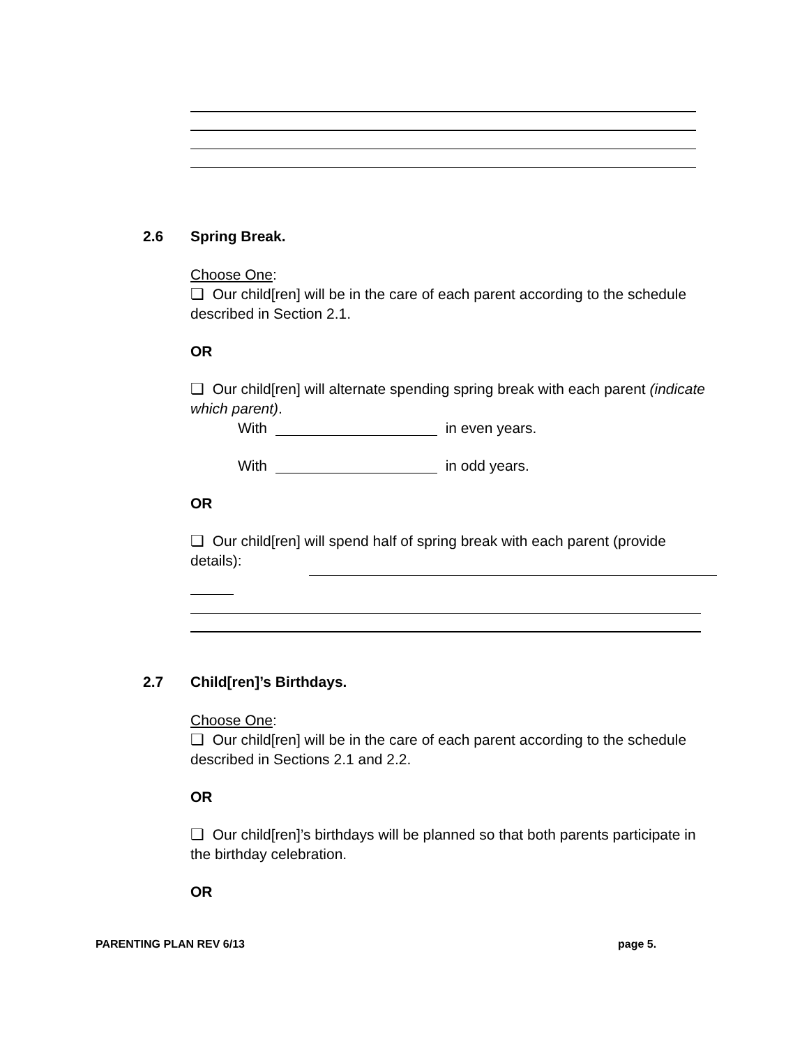2.6 Spring Break.
Choose One:
❏ Our child[ren] will be in the care of each parent according to the schedule described in Section 2.1.
OR
❏ Our child[ren] will alternate spending spring break with each parent (indicate which parent).
With in even years.
With in odd years.
OR
❏ Our child[ren] will spend half of spring break with each parent (provide details):
2.7 Child[ren]’s Birthdays.
Choose One:
❏ Our child[ren] will be in the care of each parent according to the schedule described in Sections 2.1 and 2.2.
OR
❏ Our child[ren]’s birthdays will be planned so that both parents participate in the birthday celebration.
OR
PARENTING PLAN REV 6/13 page 5.